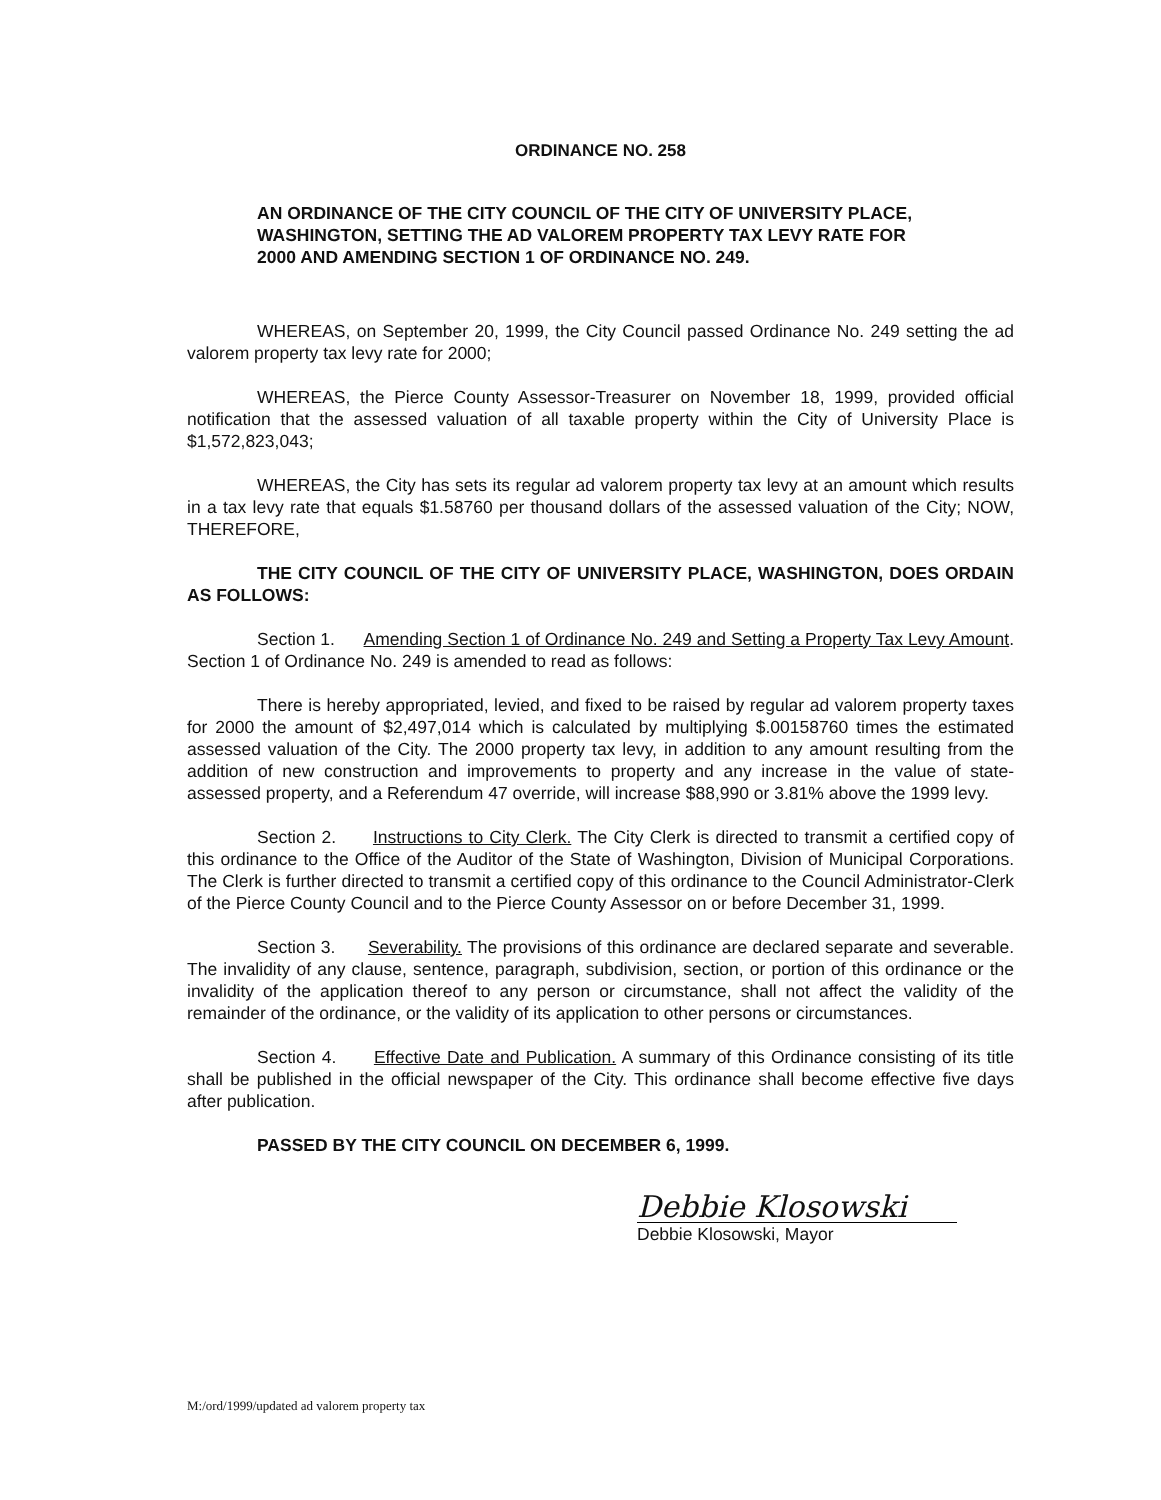ORDINANCE NO. 258
AN ORDINANCE OF THE CITY COUNCIL OF THE CITY OF UNIVERSITY PLACE, WASHINGTON, SETTING THE AD VALOREM PROPERTY TAX LEVY RATE FOR 2000 AND AMENDING SECTION 1 OF ORDINANCE NO. 249.
WHEREAS, on September 20, 1999, the City Council passed Ordinance No. 249 setting the ad valorem property tax levy rate for 2000;
WHEREAS, the Pierce County Assessor-Treasurer on November 18, 1999, provided official notification that the assessed valuation of all taxable property within the City of University Place is $1,572,823,043;
WHEREAS, the City has sets its regular ad valorem property tax levy at an amount which results in a tax levy rate that equals $1.58760 per thousand dollars of the assessed valuation of the City; NOW, THEREFORE,
THE CITY COUNCIL OF THE CITY OF UNIVERSITY PLACE, WASHINGTON, DOES ORDAIN AS FOLLOWS:
Section 1. Amending Section 1 of Ordinance No. 249 and Setting a Property Tax Levy Amount. Section 1 of Ordinance No. 249 is amended to read as follows:
There is hereby appropriated, levied, and fixed to be raised by regular ad valorem property taxes for 2000 the amount of $2,497,014 which is calculated by multiplying $.00158760 times the estimated assessed valuation of the City. The 2000 property tax levy, in addition to any amount resulting from the addition of new construction and improvements to property and any increase in the value of state-assessed property, and a Referendum 47 override, will increase $88,990 or 3.81% above the 1999 levy.
Section 2. Instructions to City Clerk. The City Clerk is directed to transmit a certified copy of this ordinance to the Office of the Auditor of the State of Washington, Division of Municipal Corporations. The Clerk is further directed to transmit a certified copy of this ordinance to the Council Administrator-Clerk of the Pierce County Council and to the Pierce County Assessor on or before December 31, 1999.
Section 3. Severability. The provisions of this ordinance are declared separate and severable. The invalidity of any clause, sentence, paragraph, subdivision, section, or portion of this ordinance or the invalidity of the application thereof to any person or circumstance, shall not affect the validity of the remainder of the ordinance, or the validity of its application to other persons or circumstances.
Section 4. Effective Date and Publication. A summary of this Ordinance consisting of its title shall be published in the official newspaper of the City. This ordinance shall become effective five days after publication.
PASSED BY THE CITY COUNCIL ON DECEMBER 6, 1999.
Debbie Klosowski
Debbie Klosowski, Mayor
M:/ord/1999/updated ad valorem property tax